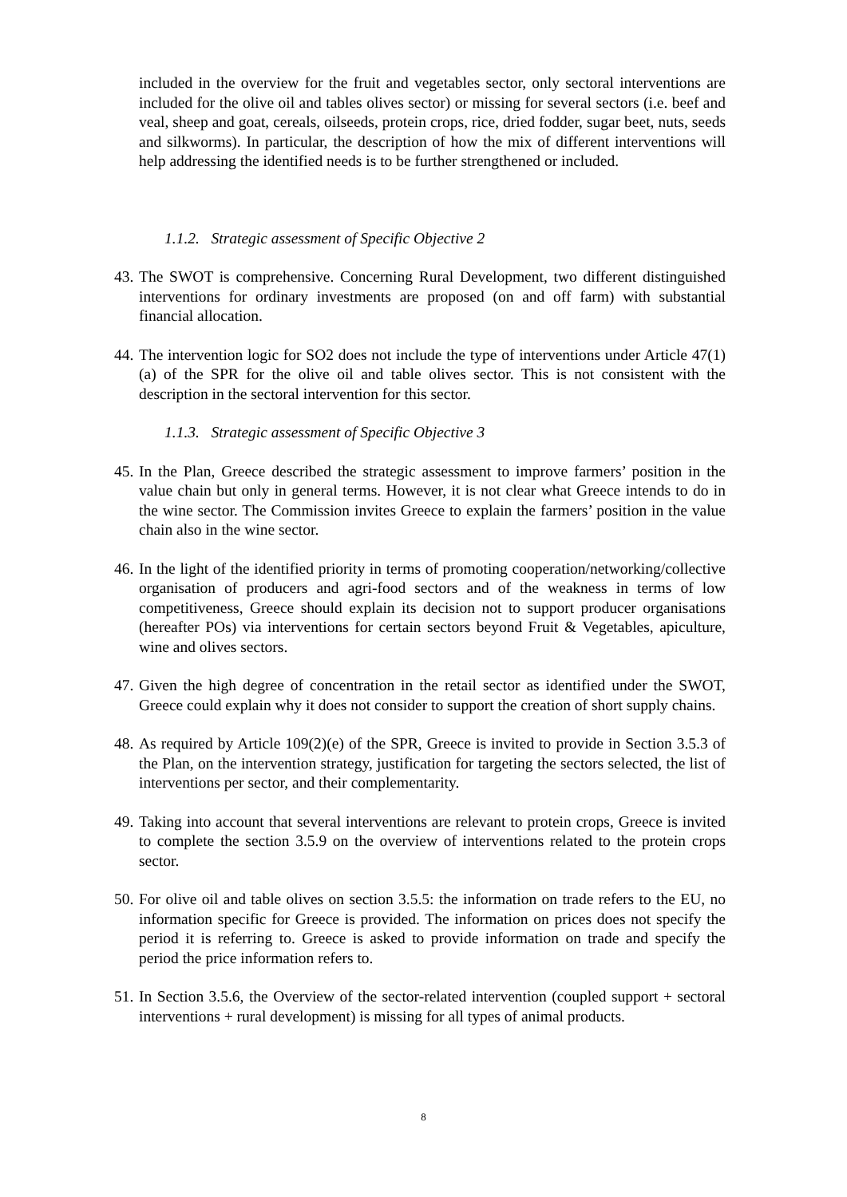included in the overview for the fruit and vegetables sector, only sectoral interventions are included for the olive oil and tables olives sector) or missing for several sectors (i.e. beef and veal, sheep and goat, cereals, oilseeds, protein crops, rice, dried fodder, sugar beet, nuts, seeds and silkworms). In particular, the description of how the mix of different interventions will help addressing the identified needs is to be further strengthened or included.
1.1.2. Strategic assessment of Specific Objective 2
43.
The SWOT is comprehensive. Concerning Rural Development, two different distinguished interventions for ordinary investments are proposed (on and off farm) with substantial financial allocation.
44.
The intervention logic for SO2 does not include the type of interventions under Article 47(1)(a) of the SPR for the olive oil and table olives sector. This is not consistent with the description in the sectoral intervention for this sector.
1.1.3. Strategic assessment of Specific Objective 3
45.
In the Plan, Greece described the strategic assessment to improve farmers’ position in the value chain but only in general terms. However, it is not clear what Greece intends to do in the wine sector. The Commission invites Greece to explain the farmers’ position in the value chain also in the wine sector.
46.
In the light of the identified priority in terms of promoting cooperation/networking/collective organisation of producers and agri-food sectors and of the weakness in terms of low competitiveness, Greece should explain its decision not to support producer organisations (hereafter POs) via interventions for certain sectors beyond Fruit & Vegetables, apiculture, wine and olives sectors.
47.
Given the high degree of concentration in the retail sector as identified under the SWOT, Greece could explain why it does not consider to support the creation of short supply chains.
48.
As required by Article 109(2)(e) of the SPR, Greece is invited to provide in Section 3.5.3 of the Plan, on the intervention strategy, justification for targeting the sectors selected, the list of interventions per sector, and their complementarity.
49.
Taking into account that several interventions are relevant to protein crops, Greece is invited to complete the section 3.5.9 on the overview of interventions related to the protein crops sector.
50.
For olive oil and table olives on section 3.5.5: the information on trade refers to the EU, no information specific for Greece is provided. The information on prices does not specify the period it is referring to. Greece is asked to provide information on trade and specify the period the price information refers to.
51.
In Section 3.5.6, the Overview of the sector-related intervention (coupled support + sectoral interventions + rural development) is missing for all types of animal products.
8